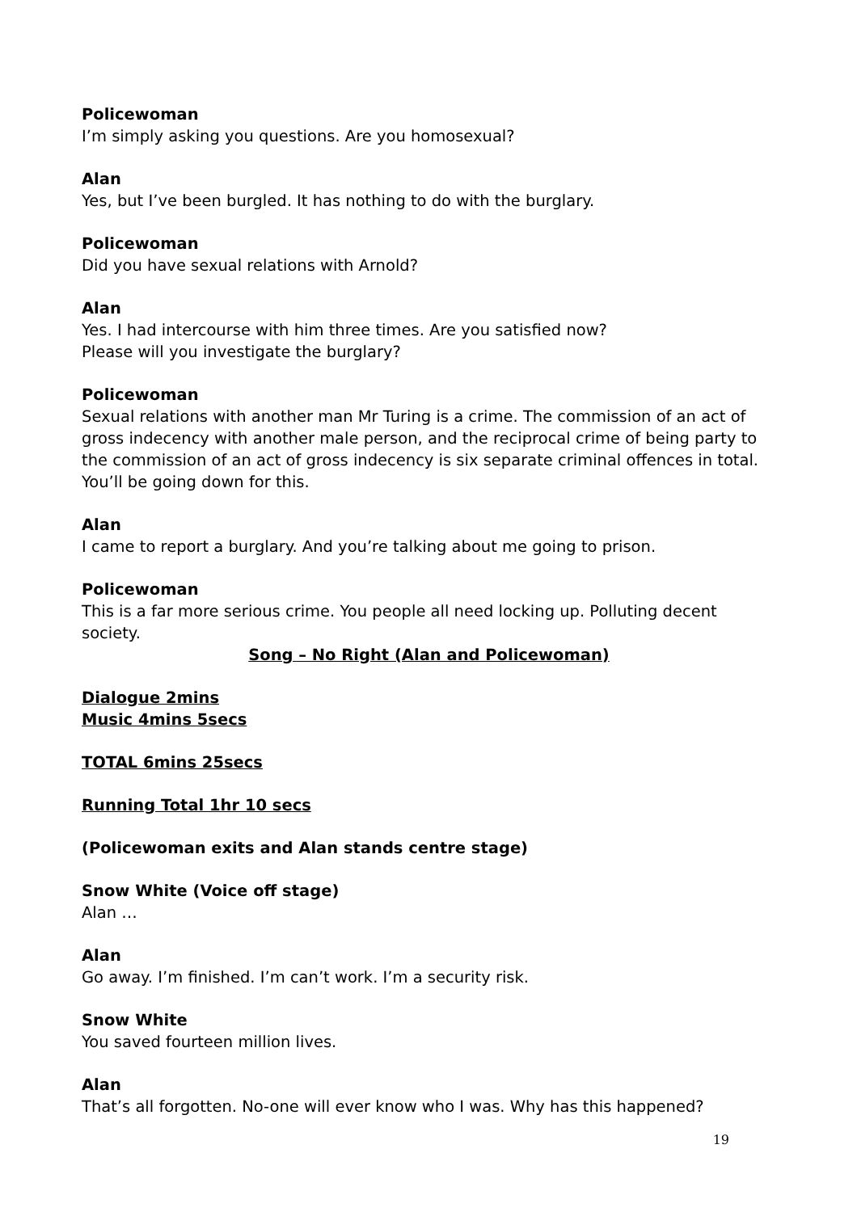Policewoman
I’m simply asking you questions. Are you homosexual?
Alan
Yes, but I’ve been burgled. It has nothing to do with the burglary.
Policewoman
Did you have sexual relations with Arnold?
Alan
Yes. I had intercourse with him three times. Are you satisfied now?
Please will you investigate the burglary?
Policewoman
Sexual relations with another man Mr Turing is a crime. The commission of an act of gross indecency with another male person, and the reciprocal crime of being party to the commission of an act of gross indecency is six separate criminal offences in total. You’ll be going down for this.
Alan
I came to report a burglary. And you’re talking about me going to prison.
Policewoman
This is a far more serious crime. You people all need locking up. Polluting decent society.
Song – No Right (Alan and Policewoman)
Dialogue 2mins
Music 4mins 5secs
TOTAL 6mins 25secs
Running Total 1hr 10 secs
(Policewoman exits and Alan stands centre stage)
Snow White (Voice off stage)
Alan …
Alan
Go away. I’m finished. I’m can’t work. I’m a security risk.
Snow White
You saved fourteen million lives.
Alan
That’s all forgotten. No-one will ever know who I was. Why has this happened?
19